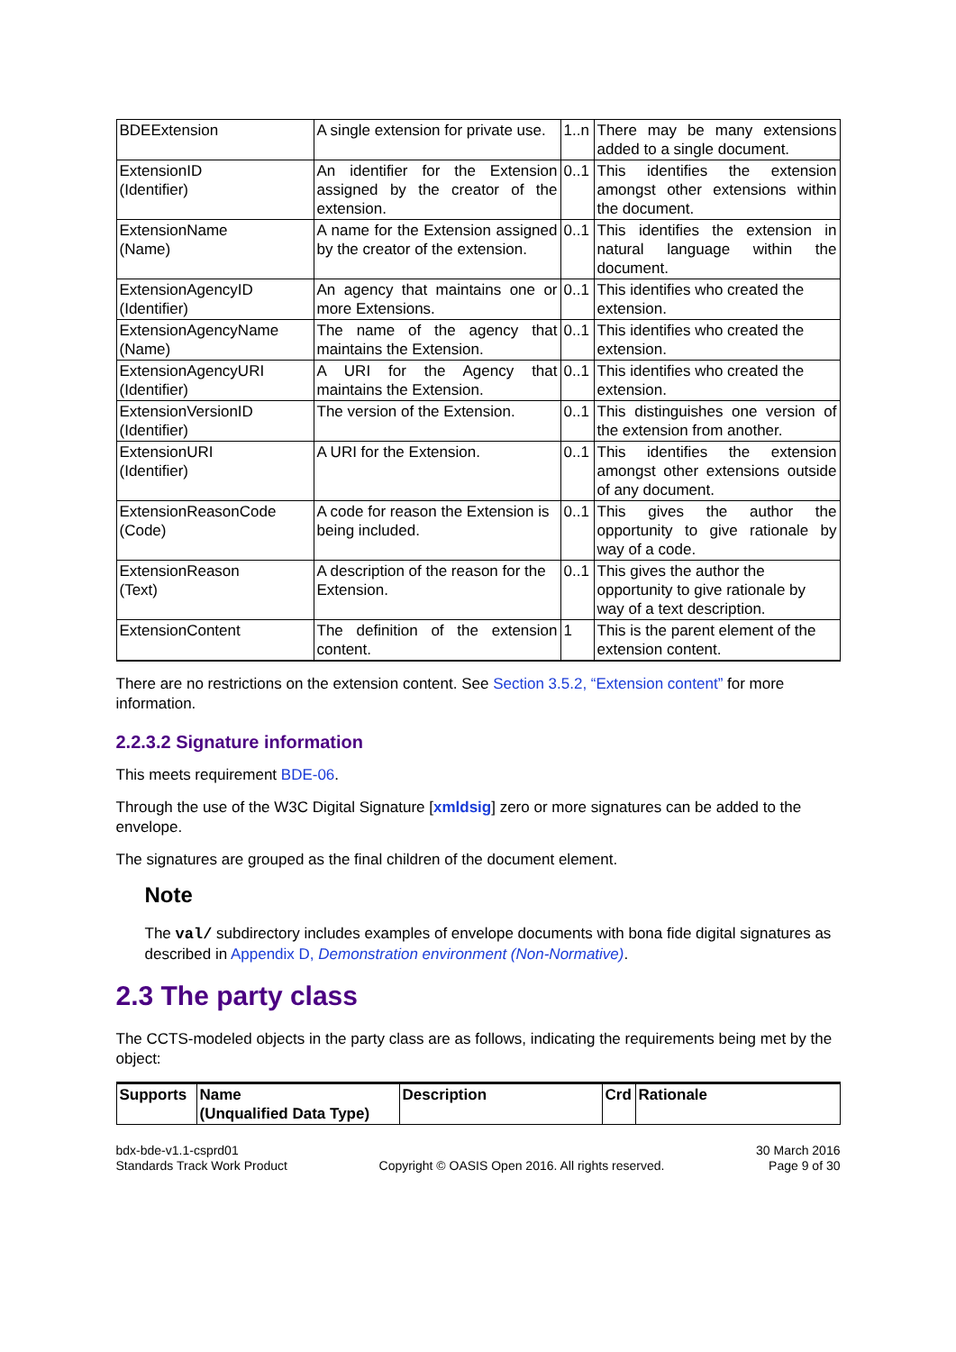| BDEExtension | A single extension for private use. | 1..n | There may be many extensions added to a single document. |
| ExtensionID (Identifier) | An identifier for the Extension assigned by the creator of the extension. | 0..1 | This identifies the extension amongst other extensions within the document. |
| ExtensionName (Name) | A name for the Extension assigned by the creator of the extension. | 0..1 | This identifies the extension in natural language within the document. |
| ExtensionAgencyID (Identifier) | An agency that maintains one or more Extensions. | 0..1 | This identifies who created the extension. |
| ExtensionAgencyName (Name) | The name of the agency that maintains the Extension. | 0..1 | This identifies who created the extension. |
| ExtensionAgencyURI (Identifier) | A URI for the Agency that maintains the Extension. | 0..1 | This identifies who created the extension. |
| ExtensionVersionID (Identifier) | The version of the Extension. | 0..1 | This distinguishes one version of the extension from another. |
| ExtensionURI (Identifier) | A URI for the Extension. | 0..1 | This identifies the extension amongst other extensions outside of any document. |
| ExtensionReasonCode (Code) | A code for reason the Extension is being included. | 0..1 | This gives the author the opportunity to give rationale by way of a code. |
| ExtensionReason (Text) | A description of the reason for the Extension. | 0..1 | This gives the author the opportunity to give rationale by way of a text description. |
| ExtensionContent | The definition of the extension content. | 1 | This is the parent element of the extension content. |
There are no restrictions on the extension content. See Section 3.5.2, “Extension content” for more information.
2.2.3.2 Signature information
This meets requirement BDE-06.
Through the use of the W3C Digital Signature [xmldsig] zero or more signatures can be added to the envelope.
The signatures are grouped as the final children of the document element.
Note
The val/ subdirectory includes examples of envelope documents with bona fide digital signatures as described in Appendix D, Demonstration environment (Non-Normative).
2.3 The party class
The CCTS-modeled objects in the party class are as follows, indicating the requirements being met by the object:
| Supports | Name (Unqualified Data Type) | Description | Crd | Rationale |
| --- | --- | --- | --- | --- |
bdx-bde-v1.1-csprd01
Standards Track Work Product
Copyright © OASIS Open 2016. All rights reserved.
30 March 2016
Page 9 of 30